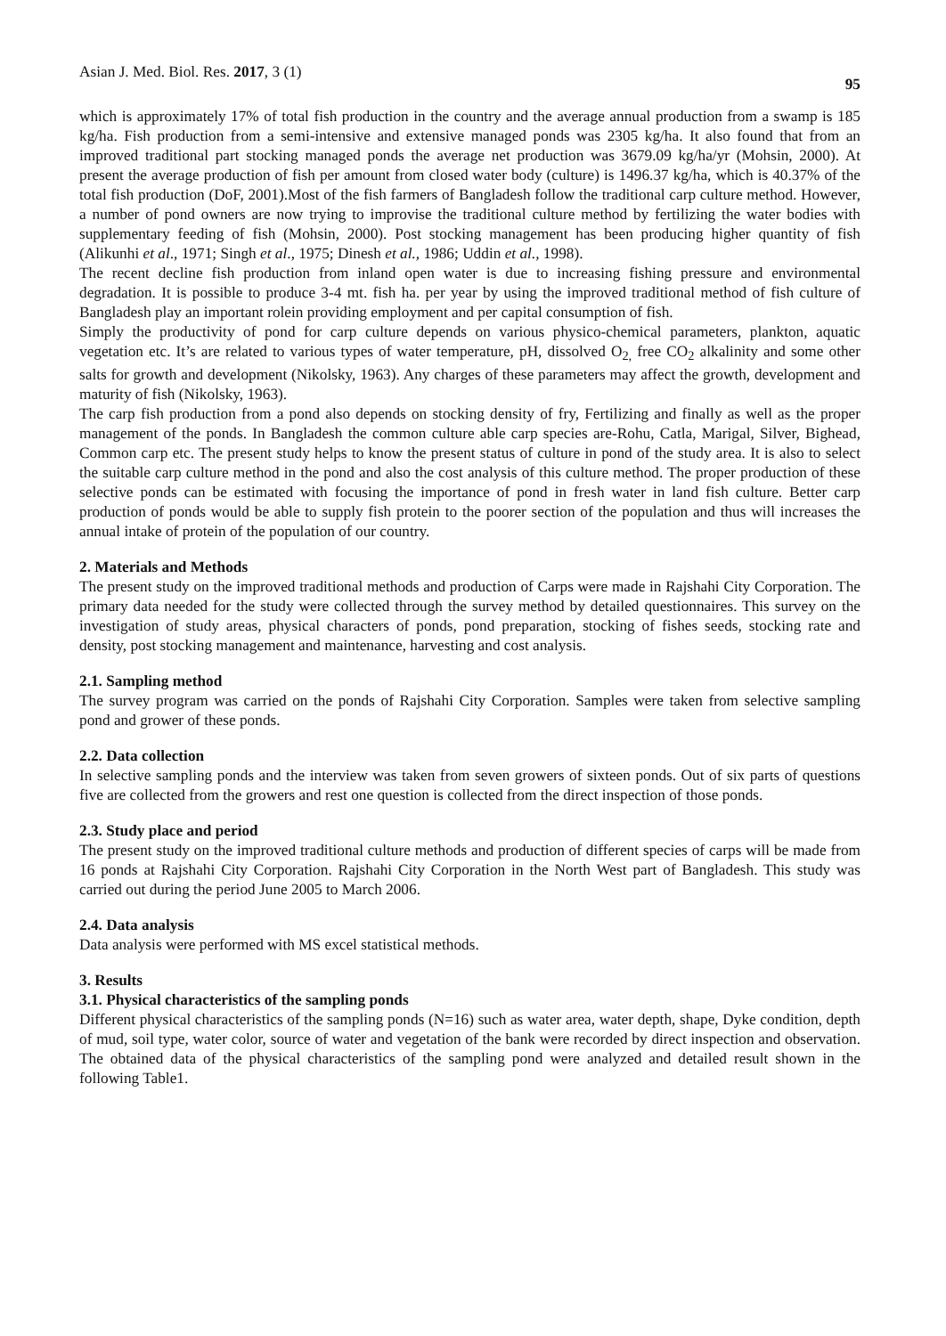Asian J. Med. Biol. Res. 2017, 3 (1) 95
which is approximately 17% of total fish production in the country and the average annual production from a swamp is 185 kg/ha. Fish production from a semi-intensive and extensive managed ponds was 2305 kg/ha. It also found that from an improved traditional part stocking managed ponds the average net production was 3679.09 kg/ha/yr (Mohsin, 2000). At present the average production of fish per amount from closed water body (culture) is 1496.37 kg/ha, which is 40.37% of the total fish production (DoF, 2001).Most of the fish farmers of Bangladesh follow the traditional carp culture method. However, a number of pond owners are now trying to improvise the traditional culture method by fertilizing the water bodies with supplementary feeding of fish (Mohsin, 2000). Post stocking management has been producing higher quantity of fish (Alikunhi et al., 1971; Singh et al., 1975; Dinesh et al., 1986; Uddin et al., 1998).
The recent decline fish production from inland open water is due to increasing fishing pressure and environmental degradation. It is possible to produce 3-4 mt. fish ha. per year by using the improved traditional method of fish culture of Bangladesh play an important rolein providing employment and per capital consumption of fish.
Simply the productivity of pond for carp culture depends on various physico-chemical parameters, plankton, aquatic vegetation etc. It’s are related to various types of water temperature, pH, dissolved O<sub>2,</sub> free CO<sub>2</sub> alkalinity and some other salts for growth and development (Nikolsky, 1963). Any charges of these parameters may affect the growth, development and maturity of fish (Nikolsky, 1963).
The carp fish production from a pond also depends on stocking density of fry, Fertilizing and finally as well as the proper management of the ponds. In Bangladesh the common culture able carp species are-Rohu, Catla, Marigal, Silver, Bighead, Common carp etc. The present study helps to know the present status of culture in pond of the study area. It is also to select the suitable carp culture method in the pond and also the cost analysis of this culture method. The proper production of these selective ponds can be estimated with focusing the importance of pond in fresh water in land fish culture. Better carp production of ponds would be able to supply fish protein to the poorer section of the population and thus will increases the annual intake of protein of the population of our country.
2. Materials and Methods
The present study on the improved traditional methods and production of Carps were made in Rajshahi City Corporation. The primary data needed for the study were collected through the survey method by detailed questionnaires. This survey on the investigation of study areas, physical characters of ponds, pond preparation, stocking of fishes seeds, stocking rate and density, post stocking management and maintenance, harvesting and cost analysis.
2.1. Sampling method
The survey program was carried on the ponds of Rajshahi City Corporation. Samples were taken from selective sampling pond and grower of these ponds.
2.2. Data collection
In selective sampling ponds and the interview was taken from seven growers of sixteen ponds. Out of six parts of questions five are collected from the growers and rest one question is collected from the direct inspection of those ponds.
2.3. Study place and period
The present study on the improved traditional culture methods and production of different species of carps will be made from 16 ponds at Rajshahi City Corporation. Rajshahi City Corporation in the North West part of Bangladesh. This study was carried out during the period June 2005 to March 2006.
2.4. Data analysis
Data analysis were performed with MS excel statistical methods.
3. Results
3.1. Physical characteristics of the sampling ponds
Different physical characteristics of the sampling ponds (N=16) such as water area, water depth, shape, Dyke condition, depth of mud, soil type, water color, source of water and vegetation of the bank were recorded by direct inspection and observation. The obtained data of the physical characteristics of the sampling pond were analyzed and detailed result shown in the following Table1.